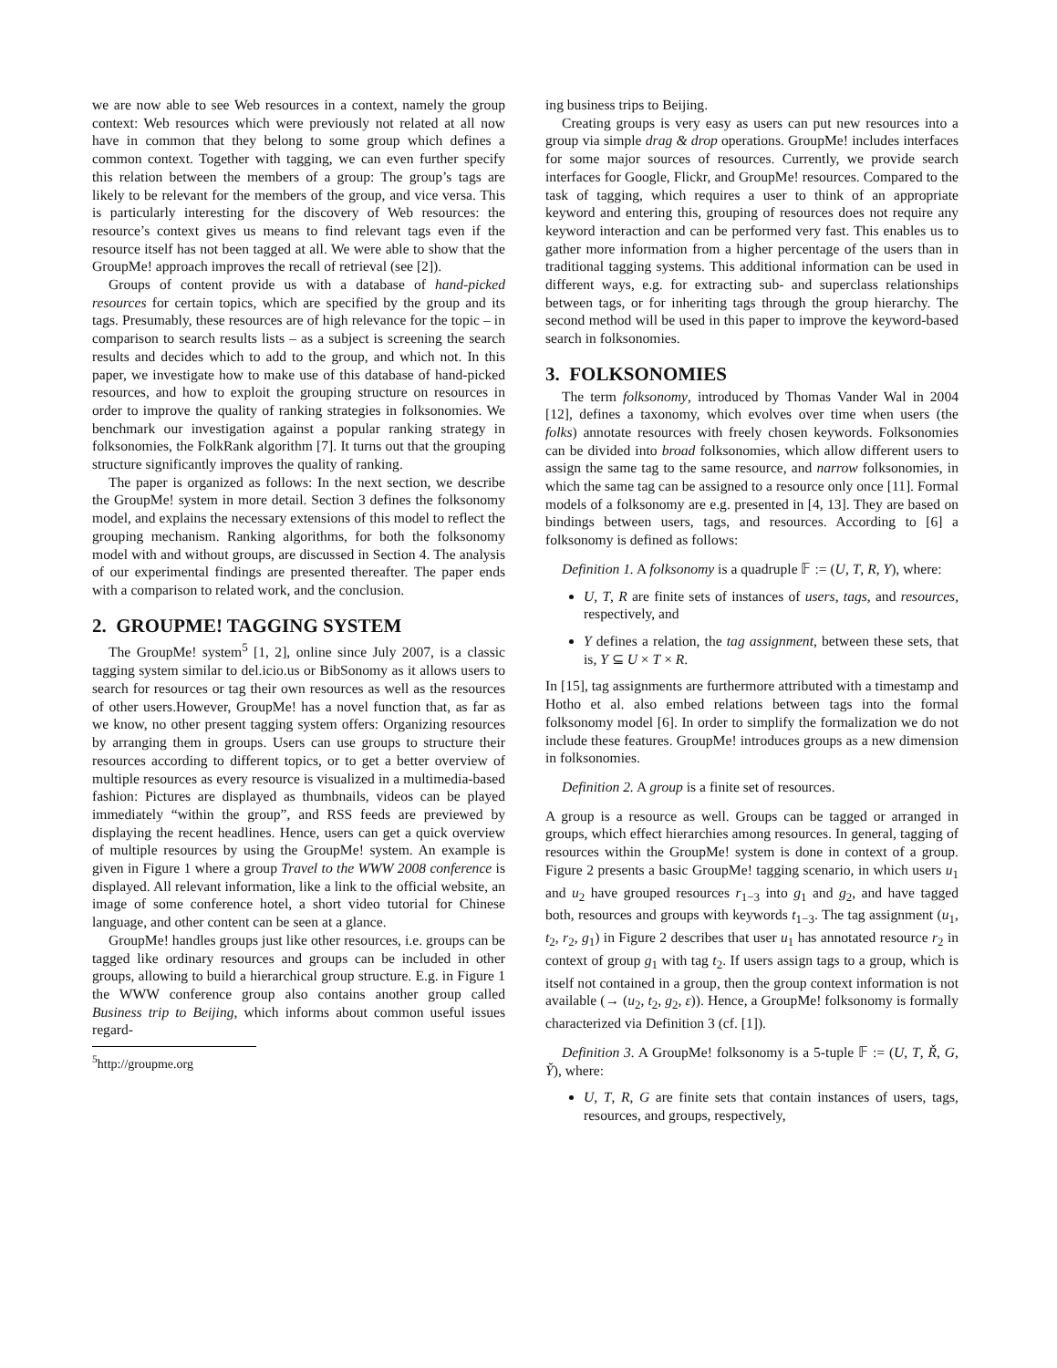we are now able to see Web resources in a context, namely the group context: Web resources which were previously not related at all now have in common that they belong to some group which defines a common context. Together with tagging, we can even further specify this relation between the members of a group: The group’s tags are likely to be relevant for the members of the group, and vice versa. This is particularly interesting for the discovery of Web resources: the resource’s context gives us means to find relevant tags even if the resource itself has not been tagged at all. We were able to show that the GroupMe! approach improves the recall of retrieval (see [2]).
Groups of content provide us with a database of hand-picked resources for certain topics, which are specified by the group and its tags. Presumably, these resources are of high relevance for the topic – in comparison to search results lists – as a subject is screening the search results and decides which to add to the group, and which not. In this paper, we investigate how to make use of this database of hand-picked resources, and how to exploit the grouping structure on resources in order to improve the quality of ranking strategies in folksonomies. We benchmark our investigation against a popular ranking strategy in folksonomies, the FolkRank algorithm [7]. It turns out that the grouping structure significantly improves the quality of ranking.
The paper is organized as follows: In the next section, we describe the GroupMe! system in more detail. Section 3 defines the folksonomy model, and explains the necessary extensions of this model to reflect the grouping mechanism. Ranking algorithms, for both the folksonomy model with and without groups, are discussed in Section 4. The analysis of our experimental findings are presented thereafter. The paper ends with a comparison to related work, and the conclusion.
2. GROUPME! TAGGING SYSTEM
The GroupMe! system<sup>5</sup> [1, 2], online since July 2007, is a classic tagging system similar to del.icio.us or BibSonomy as it allows users to search for resources or tag their own resources as well as the resources of other users.However, GroupMe! has a novel function that, as far as we know, no other present tagging system offers: Organizing resources by arranging them in groups. Users can use groups to structure their resources according to different topics, or to get a better overview of multiple resources as every resource is visualized in a multimedia-based fashion: Pictures are displayed as thumbnails, videos can be played immediately “within the group”, and RSS feeds are previewed by displaying the recent headlines. Hence, users can get a quick overview of multiple resources by using the GroupMe! system. An example is given in Figure 1 where a group Travel to the WWW 2008 conference is displayed. All relevant information, like a link to the official website, an image of some conference hotel, a short video tutorial for Chinese language, and other content can be seen at a glance.
GroupMe! handles groups just like other resources, i.e. groups can be tagged like ordinary resources and groups can be included in other groups, allowing to build a hierarchical group structure. E.g. in Figure 1 the WWW conference group also contains another group called Business trip to Beijing, which informs about common useful issues regard-
<sup>5</sup> http://groupme.org
ing business trips to Beijing.
Creating groups is very easy as users can put new resources into a group via simple drag & drop operations. GroupMe! includes interfaces for some major sources of resources. Currently, we provide search interfaces for Google, Flickr, and GroupMe! resources. Compared to the task of tagging, which requires a user to think of an appropriate keyword and entering this, grouping of resources does not require any keyword interaction and can be performed very fast. This enables us to gather more information from a higher percentage of the users than in traditional tagging systems. This additional information can be used in different ways, e.g. for extracting sub- and superclass relationships between tags, or for inheriting tags through the group hierarchy. The second method will be used in this paper to improve the keyword-based search in folksonomies.
3. FOLKSONOMIES
The term folksonomy, introduced by Thomas Vander Wal in 2004 [12], defines a taxonomy, which evolves over time when users (the folks) annotate resources with freely chosen keywords. Folksonomies can be divided into broad folksonomies, which allow different users to assign the same tag to the same resource, and narrow folksonomies, in which the same tag can be assigned to a resource only once [11]. Formal models of a folksonomy are e.g. presented in [4, 13]. They are based on bindings between users, tags, and resources. According to [6] a folksonomy is defined as follows:
Definition 1. A folksonomy is a quadruple 𝔽 := (U, T, R, Y), where:
U, T, R are finite sets of instances of users, tags, and resources, respectively, and
Y defines a relation, the tag assignment, between these sets, that is, Y ⊆ U × T × R.
In [15], tag assignments are furthermore attributed with a timestamp and Hotho et al. also embed relations between tags into the formal folksonomy model [6]. In order to simplify the formalization we do not include these features. GroupMe! introduces groups as a new dimension in folksonomies.
Definition 2. A group is a finite set of resources.
A group is a resource as well. Groups can be tagged or arranged in groups, which effect hierarchies among resources. In general, tagging of resources within the GroupMe! system is done in context of a group. Figure 2 presents a basic GroupMe! tagging scenario, in which users u<sub>1</sub> and u<sub>2</sub> have grouped resources r<sub>1−3</sub> into g<sub>1</sub> and g<sub>2</sub>, and have tagged both, resources and groups with keywords t<sub>1−3</sub>. The tag assignment (u<sub>1</sub>, t<sub>2</sub>, r<sub>2</sub>, g<sub>1</sub>) in Figure 2 describes that user u<sub>1</sub> has annotated resource r<sub>2</sub> in context of group g<sub>1</sub> with tag t<sub>2</sub>. If users assign tags to a group, which is itself not contained in a group, then the group context information is not available (→ (u<sub>2</sub>, t<sub>2</sub>, g<sub>2</sub>, ε)). Hence, a GroupMe! folksonomy is formally characterized via Definition 3 (cf. [1]).
Definition 3. A GroupMe! folksonomy is a 5-tuple 𝔽 := (U, T, Ř, G, Y̌), where:
U, T, R, G are finite sets that contain instances of users, tags, resources, and groups, respectively,